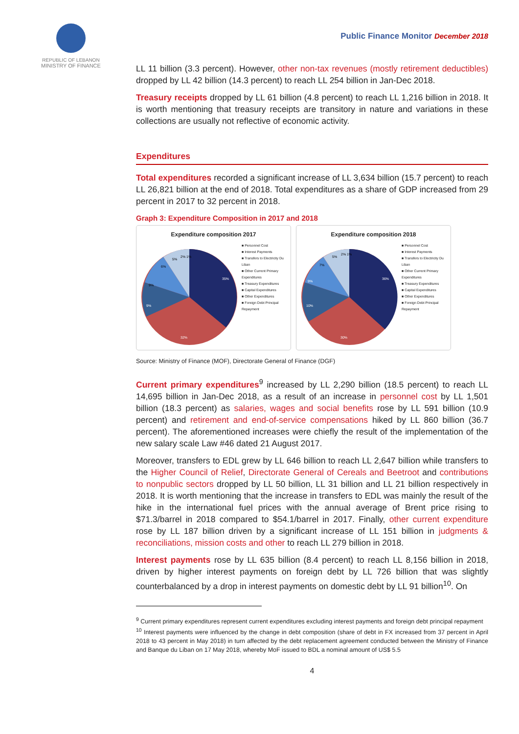REPUBLIC OF LEBANON
MINISTRY OF FINANCE
Public Finance Monitor December 2018
LL 11 billion (3.3 percent). However, other non-tax revenues (mostly retirement deductibles) dropped by LL 42 billion (14.3 percent) to reach LL 254 billion in Jan-Dec 2018.
Treasury receipts dropped by LL 61 billion (4.8 percent) to reach LL 1,216 billion in 2018. It is worth mentioning that treasury receipts are transitory in nature and variations in these collections are usually not reflective of economic activity.
Expenditures
Total expenditures recorded a significant increase of LL 3,634 billion (15.7 percent) to reach LL 26,821 billion at the end of 2018. Total expenditures as a share of GDP increased from 29 percent in 2017 to 32 percent in 2018.
Graph 3: Expenditure Composition in 2017 and 2018
Expenditure composition 2017
35%
32%
9%
9%
6%
5%
2% 1%
■ Personnel Cost
■ Interest Payments
■ Transfers to Electricity Du Liban
■ Other Current Primary Expenditures
■ Treasury Expenditures
■ Capital Expenditures
■ Other Expenditures
■ Foreign Debt Principal Repayment
Expenditure composition 2018
36%
30%
10%
9%
7%
5%
2% 1%
■ Personnel Cost
■ Interest Payments
■ Transfers to Electricity Du Liban
■ Other Current Primary Expenditures
■ Treasury Expenditures
■ Capital Expenditures
■ Other Expenditures
■ Foreign Debt Principal Repayment
Source: Ministry of Finance (MOF), Directorate General of Finance (DGF)
Current primary expenditures<sup>9</sup> increased by LL 2,290 billion (18.5 percent) to reach LL 14,695 billion in Jan-Dec 2018, as a result of an increase in personnel cost by LL 1,501 billion (18.3 percent) as salaries, wages and social benefits rose by LL 591 billion (10.9 percent) and retirement and end-of-service compensations hiked by LL 860 billion (36.7 percent). The aforementioned increases were chiefly the result of the implementation of the new salary scale Law #46 dated 21 August 2017.
Moreover, transfers to EDL grew by LL 646 billion to reach LL 2,647 billion while transfers to the Higher Council of Relief, Directorate General of Cereals and Beetroot and contributions to nonpublic sectors dropped by LL 50 billion, LL 31 billion and LL 21 billion respectively in 2018. It is worth mentioning that the increase in transfers to EDL was mainly the result of the hike in the international fuel prices with the annual average of Brent price rising to $71.3/barrel in 2018 compared to $54.1/barrel in 2017. Finally, other current expenditure rose by LL 187 billion driven by a significant increase of LL 151 billion in judgments & reconciliations, mission costs and other to reach LL 279 billion in 2018.
Interest payments rose by LL 635 billion (8.4 percent) to reach LL 8,156 billion in 2018, driven by higher interest payments on foreign debt by LL 726 billion that was slightly counterbalanced by a drop in interest payments on domestic debt by LL 91 billion<sup>10</sup>. On
<sup>9</sup> Current primary expenditures represent current expenditures excluding interest payments and foreign debt principal repayment
<sup>10</sup> Interest payments were influenced by the change in debt composition (share of debt in FX increased from 37 percent in April 2018 to 43 percent in May 2018) in turn affected by the debt replacement agreement conducted between the Ministry of Finance and Banque du Liban on 17 May 2018, whereby MoF issued to BDL a nominal amount of US$ 5.5
4